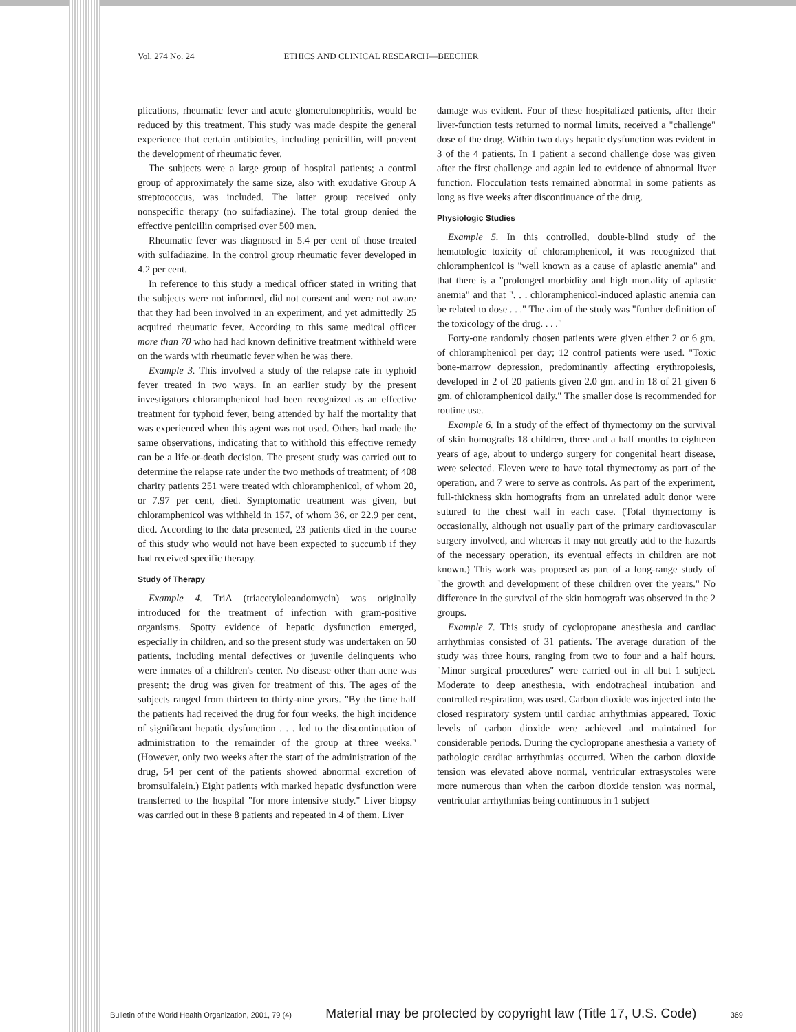Vol. 274 No. 24 ETHICS AND CLINICAL RESEARCH—BEECHER
plications, rheumatic fever and acute glomerulonephritis, would be reduced by this treatment. This study was made despite the general experience that certain antibiotics, including penicillin, will prevent the development of rheumatic fever.
The subjects were a large group of hospital patients; a control group of approximately the same size, also with exudative Group A streptococcus, was included. The latter group received only nonspecific therapy (no sulfadiazine). The total group denied the effective penicillin comprised over 500 men.
Rheumatic fever was diagnosed in 5.4 per cent of those treated with sulfadiazine. In the control group rheumatic fever developed in 4.2 per cent.
In reference to this study a medical officer stated in writing that the subjects were not informed, did not consent and were not aware that they had been involved in an experiment, and yet admittedly 25 acquired rheumatic fever. According to this same medical officer more than 70 who had had known definitive treatment withheld were on the wards with rheumatic fever when he was there.
Example 3. This involved a study of the relapse rate in typhoid fever treated in two ways. In an earlier study by the present investigators chloramphenicol had been recognized as an effective treatment for typhoid fever, being attended by half the mortality that was experienced when this agent was not used. Others had made the same observations, indicating that to withhold this effective remedy can be a life-or-death decision. The present study was carried out to determine the relapse rate under the two methods of treatment; of 408 charity patients 251 were treated with chloramphenicol, of whom 20, or 7.97 per cent, died. Symptomatic treatment was given, but chloramphenicol was withheld in 157, of whom 36, or 22.9 per cent, died. According to the data presented, 23 patients died in the course of this study who would not have been expected to succumb if they had received specific therapy.
Study of Therapy
Example 4. TriA (triacetyloleandomycin) was originally introduced for the treatment of infection with gram-positive organisms. Spotty evidence of hepatic dysfunction emerged, especially in children, and so the present study was undertaken on 50 patients, including mental defectives or juvenile delinquents who were inmates of a children's center. No disease other than acne was present; the drug was given for treatment of this. The ages of the subjects ranged from thirteen to thirty-nine years. "By the time half the patients had received the drug for four weeks, the high incidence of significant hepatic dysfunction . . . led to the discontinuation of administration to the remainder of the group at three weeks." (However, only two weeks after the start of the administration of the drug, 54 per cent of the patients showed abnormal excretion of bromsulfalein.) Eight patients with marked hepatic dysfunction were transferred to the hospital "for more intensive study." Liver biopsy was carried out in these 8 patients and repeated in 4 of them. Liver
damage was evident. Four of these hospitalized patients, after their liver-function tests returned to normal limits, received a "challenge" dose of the drug. Within two days hepatic dysfunction was evident in 3 of the 4 patients. In 1 patient a second challenge dose was given after the first challenge and again led to evidence of abnormal liver function. Flocculation tests remained abnormal in some patients as long as five weeks after discontinuance of the drug.
Physiologic Studies
Example 5. In this controlled, double-blind study of the hematologic toxicity of chloramphenicol, it was recognized that chloramphenicol is "well known as a cause of aplastic anemia" and that there is a "prolonged morbidity and high mortality of aplastic anemia" and that ". . . chloramphenicol-induced aplastic anemia can be related to dose . . ." The aim of the study was "further definition of the toxicology of the drug. . . ."
Forty-one randomly chosen patients were given either 2 or 6 gm. of chloramphenicol per day; 12 control patients were used. "Toxic bone-marrow depression, predominantly affecting erythropoiesis, developed in 2 of 20 patients given 2.0 gm. and in 18 of 21 given 6 gm. of chloramphenicol daily." The smaller dose is recommended for routine use.
Example 6. In a study of the effect of thymectomy on the survival of skin homografts 18 children, three and a half months to eighteen years of age, about to undergo surgery for congenital heart disease, were selected. Eleven were to have total thymectomy as part of the operation, and 7 were to serve as controls. As part of the experiment, full-thickness skin homografts from an unrelated adult donor were sutured to the chest wall in each case. (Total thymectomy is occasionally, although not usually part of the primary cardiovascular surgery involved, and whereas it may not greatly add to the hazards of the necessary operation, its eventual effects in children are not known.) This work was proposed as part of a long-range study of "the growth and development of these children over the years." No difference in the survival of the skin homograft was observed in the 2 groups.
Example 7. This study of cyclopropane anesthesia and cardiac arrhythmias consisted of 31 patients. The average duration of the study was three hours, ranging from two to four and a half hours. "Minor surgical procedures" were carried out in all but 1 subject. Moderate to deep anesthesia, with endotracheal intubation and controlled respiration, was used. Carbon dioxide was injected into the closed respiratory system until cardiac arrhythmias appeared. Toxic levels of carbon dioxide were achieved and maintained for considerable periods. During the cyclopropane anesthesia a variety of pathologic cardiac arrhythmias occurred. When the carbon dioxide tension was elevated above normal, ventricular extrasystoles were more numerous than when the carbon dioxide tension was normal, ventricular arrhythmias being continuous in 1 subject
Bulletin of the World Health Organization, 2001, 79 (4) Material may be protected by copyright law (Title 17, U.S. Code) 369